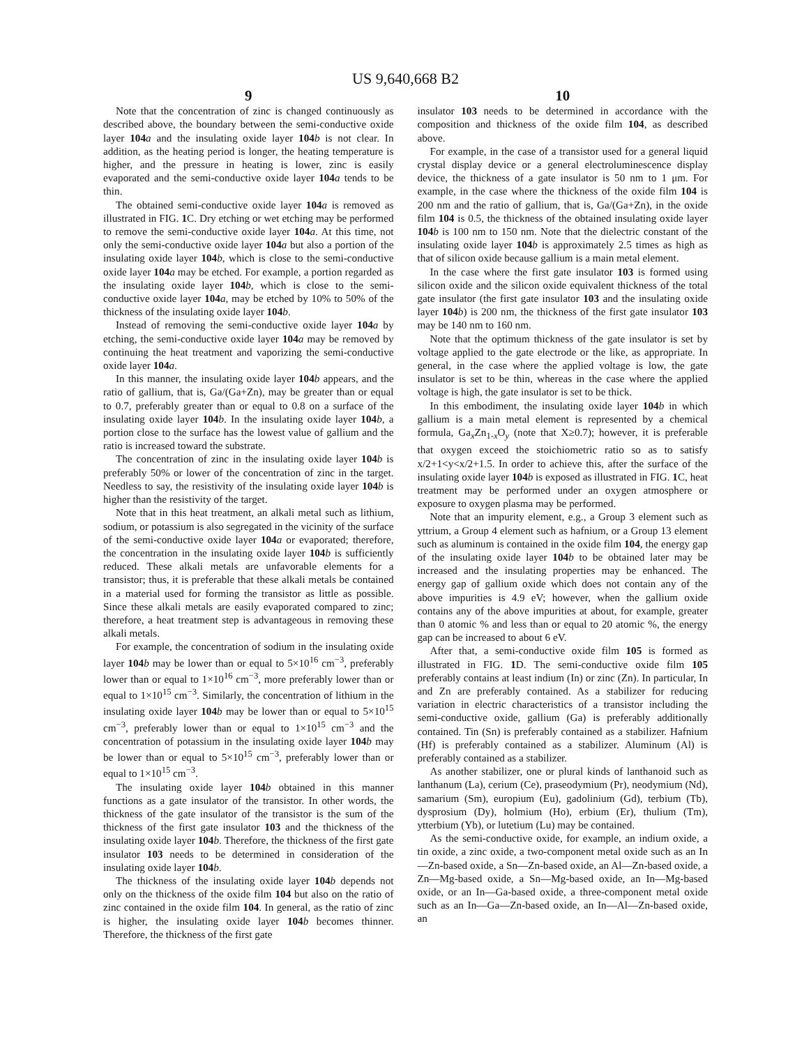US 9,640,668 B2
9
Note that the concentration of zinc is changed continuously as described above, the boundary between the semi-conductive oxide layer 104 a and the insulating oxide layer 104 b is not clear. In addition, as the heating period is longer, the heating temperature is higher, and the pressure in heating is lower, zinc is easily evaporated and the semi-conductive oxide layer 104 a tends to be thin.
The obtained semi-conductive oxide layer 104 a is removed as illustrated in FIG. 1 C. Dry etching or wet etching may be performed to remove the semi-conductive oxide layer 104 a. At this time, not only the semi-conductive oxide layer 104 a but also a portion of the insulating oxide layer 104 b, which is close to the semi-conductive oxide layer 104 a may be etched. For example, a portion regarded as the insulating oxide layer 104 b, which is close to the semi-conductive oxide layer 104 a, may be etched by 10% to 50% of the thickness of the insulating oxide layer 104 b.
Instead of removing the semi-conductive oxide layer 104 a by etching, the semi-conductive oxide layer 104 a may be removed by continuing the heat treatment and vaporizing the semi-conductive oxide layer 104 a.
In this manner, the insulating oxide layer 104 b appears, and the ratio of gallium, that is, Ga/(Ga+Zn), may be greater than or equal to 0.7, preferably greater than or equal to 0.8 on a surface of the insulating oxide layer 104 b. In the insulating oxide layer 104 b, a portion close to the surface has the lowest value of gallium and the ratio is increased toward the substrate.
The concentration of zinc in the insulating oxide layer 104 b is preferably 50% or lower of the concentration of zinc in the target. Needless to say, the resistivity of the insulating oxide layer 104 b is higher than the resistivity of the target.
Note that in this heat treatment, an alkali metal such as lithium, sodium, or potassium is also segregated in the vicinity of the surface of the semi-conductive oxide layer 104 a or evaporated; therefore, the concentration in the insulating oxide layer 104 b is sufficiently reduced. These alkali metals are unfavorable elements for a transistor; thus, it is preferable that these alkali metals be contained in a material used for forming the transistor as little as possible. Since these alkali metals are easily evaporated compared to zinc; therefore, a heat treatment step is advantageous in removing these alkali metals.
For example, the concentration of sodium in the insulating oxide layer 104 b may be lower than or equal to 5×10<sup>16</sup> cm<sup>−3</sup>, preferably lower than or equal to 1×10<sup>16</sup> cm<sup>−3</sup>, more preferably lower than or equal to 1×10<sup>15</sup> cm<sup>−3</sup>. Similarly, the concentration of lithium in the insulating oxide layer 104 b may be lower than or equal to 5×10<sup>15</sup> cm<sup>−3</sup>, preferably lower than or equal to 1×10<sup>15</sup> cm<sup>−3</sup> and the concentration of potassium in the insulating oxide layer 104 b may be lower than or equal to 5×10<sup>15</sup> cm<sup>−3</sup>, preferably lower than or equal to 1×10<sup>15</sup> cm<sup>−3</sup>.
The insulating oxide layer 104 b obtained in this manner functions as a gate insulator of the transistor. In other words, the thickness of the gate insulator of the transistor is the sum of the thickness of the first gate insulator 103 and the thickness of the insulating oxide layer 104 b. Therefore, the thickness of the first gate insulator 103 needs to be determined in consideration of the insulating oxide layer 104 b.
The thickness of the insulating oxide layer 104 b depends not only on the thickness of the oxide film 104 but also on the ratio of zinc contained in the oxide film 104. In general, as the ratio of zinc is higher, the insulating oxide layer 104 b becomes thinner. Therefore, the thickness of the first gate
10
insulator 103 needs to be determined in accordance with the composition and thickness of the oxide film 104, as described above.
For example, in the case of a transistor used for a general liquid crystal display device or a general electroluminescence display device, the thickness of a gate insulator is 50 nm to 1 μm. For example, in the case where the thickness of the oxide film 104 is 200 nm and the ratio of gallium, that is, Ga/(Ga+Zn), in the oxide film 104 is 0.5, the thickness of the obtained insulating oxide layer 104 b is 100 nm to 150 nm. Note that the dielectric constant of the insulating oxide layer 104 b is approximately 2.5 times as high as that of silicon oxide because gallium is a main metal element.
In the case where the first gate insulator 103 is formed using silicon oxide and the silicon oxide equivalent thickness of the total gate insulator (the first gate insulator 103 and the insulating oxide layer 104 b) is 200 nm, the thickness of the first gate insulator 103 may be 140 nm to 160 nm.
Note that the optimum thickness of the gate insulator is set by voltage applied to the gate electrode or the like, as appropriate. In general, in the case where the applied voltage is low, the gate insulator is set to be thin, whereas in the case where the applied voltage is high, the gate insulator is set to be thick.
In this embodiment, the insulating oxide layer 104 b in which gallium is a main metal element is represented by a chemical formula, Ga<sub>x</sub>Zn<sub>1-x</sub>O<sub>y</sub> (note that X≥0.7); however, it is preferable that oxygen exceed the stoichiometric ratio so as to satisfy x/2+1<y<x/2+1.5. In order to achieve this, after the surface of the insulating oxide layer 104 b is exposed as illustrated in FIG. 1 C, heat treatment may be performed under an oxygen atmosphere or exposure to oxygen plasma may be performed.
Note that an impurity element, e.g., a Group 3 element such as yttrium, a Group 4 element such as hafnium, or a Group 13 element such as aluminum is contained in the oxide film 104, the energy gap of the insulating oxide layer 104 b to be obtained later may be increased and the insulating properties may be enhanced. The energy gap of gallium oxide which does not contain any of the above impurities is 4.9 eV; however, when the gallium oxide contains any of the above impurities at about, for example, greater than 0 atomic % and less than or equal to 20 atomic %, the energy gap can be increased to about 6 eV.
After that, a semi-conductive oxide film 105 is formed as illustrated in FIG. 1 D. The semi-conductive oxide film 105 preferably contains at least indium (In) or zinc (Zn). In particular, In and Zn are preferably contained. As a stabilizer for reducing variation in electric characteristics of a transistor including the semi-conductive oxide, gallium (Ga) is preferably additionally contained. Tin (Sn) is preferably contained as a stabilizer. Hafnium (Hf) is preferably contained as a stabilizer. Aluminum (Al) is preferably contained as a stabilizer.
As another stabilizer, one or plural kinds of lanthanoid such as lanthanum (La), cerium (Ce), praseodymium (Pr), neodymium (Nd), samarium (Sm), europium (Eu), gadolinium (Gd), terbium (Tb), dysprosium (Dy), holmium (Ho), erbium (Er), thulium (Tm), ytterbium (Yb), or lutetium (Lu) may be contained.
As the semi-conductive oxide, for example, an indium oxide, a tin oxide, a zinc oxide, a two-component metal oxide such as an In—Zn-based oxide, a Sn—Zn-based oxide, an Al—Zn-based oxide, a Zn—Mg-based oxide, a Sn—Mg-based oxide, an In—Mg-based oxide, or an In—Ga-based oxide, a three-component metal oxide such as an In—Ga—Zn-based oxide, an In—Al—Zn-based oxide, an